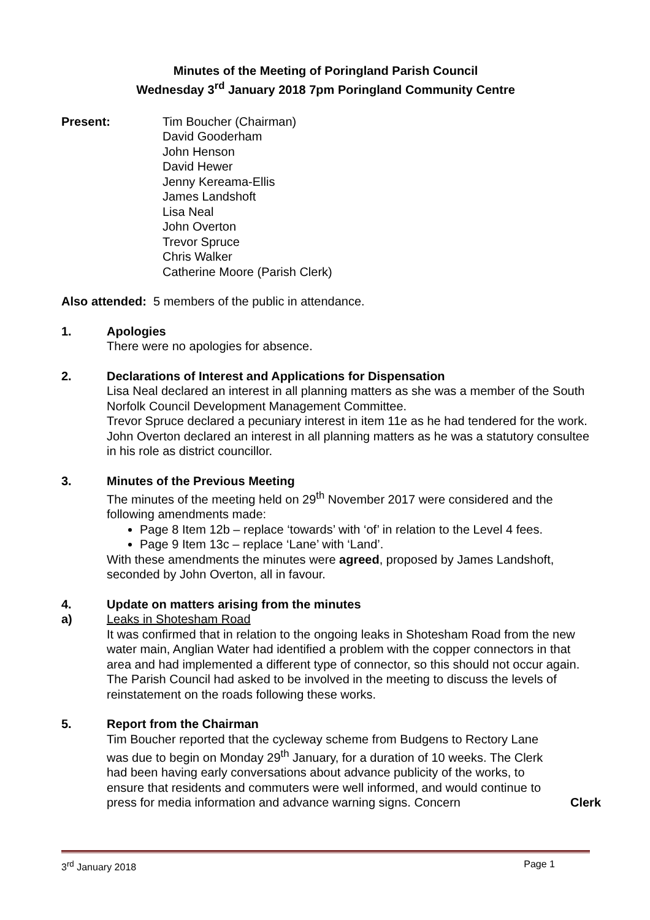Minutes of the Meeting of Poringland Parish Council
Wednesday 3<sup>rd</sup> January 2018 7pm Poringland Community Centre
Present: Tim Boucher (Chairman)
David Gooderham
John Henson
David Hewer
Jenny Kereama-Ellis
James Landshoft
Lisa Neal
John Overton
Trevor Spruce
Chris Walker
Catherine Moore (Parish Clerk)
Also attended: 5 members of the public in attendance.
1. Apologies
There were no apologies for absence.
2. Declarations of Interest and Applications for Dispensation
Lisa Neal declared an interest in all planning matters as she was a member of the South Norfolk Council Development Management Committee.
Trevor Spruce declared a pecuniary interest in item 11e as he had tendered for the work.
John Overton declared an interest in all planning matters as he was a statutory consultee in his role as district councillor.
3. Minutes of the Previous Meeting
The minutes of the meeting held on 29<sup>th</sup> November 2017 were considered and the following amendments made:
Page 8 Item 12b – replace ‘towards’ with ‘of’ in relation to the Level 4 fees.
Page 9 Item 13c – replace ‘Lane’ with ‘Land’.
With these amendments the minutes were agreed, proposed by James Landshoft, seconded by John Overton, all in favour.
4.
a)
Update on matters arising from the minutes
Leaks in Shotesham Road
It was confirmed that in relation to the ongoing leaks in Shotesham Road from the new water main, Anglian Water had identified a problem with the copper connectors in that area and had implemented a different type of connector, so this should not occur again. The Parish Council had asked to be involved in the meeting to discuss the levels of reinstatement on the roads following these works.
5. Report from the Chairman
Tim Boucher reported that the cycleway scheme from Budgens to Rectory Lane was due to begin on Monday 29<sup>th</sup> January, for a duration of 10 weeks. The Clerk had been having early conversations about advance publicity of the works, to ensure that residents and commuters were well informed, and would continue to press for media information and advance warning signs. Concern
Clerk
3<sup>rd</sup> January 2018 Page 1